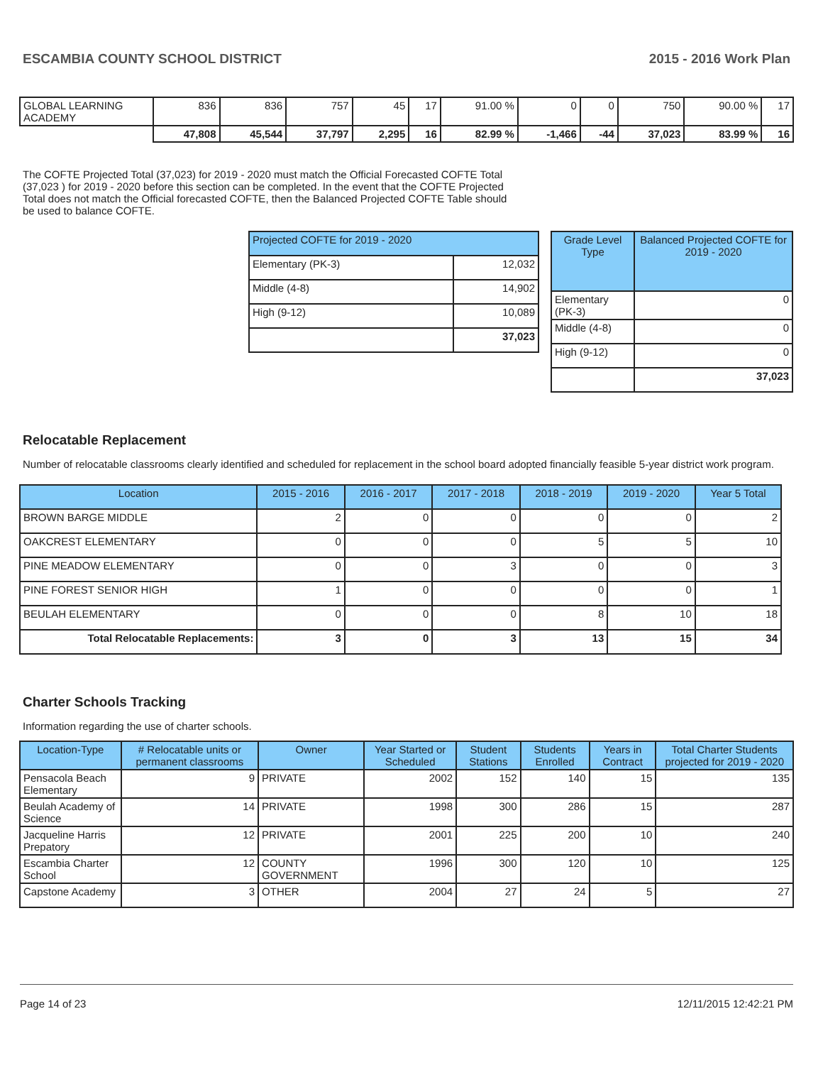ESCAMBIA COUNTY SCHOOL DISTRICT 2015 - 2016 Work Plan
| GLOBAL LEARNING ACADEMY | 836 | 836 | 757 | 45 | 17 | 91.00 % | 0 | 0 | 750 | 90.00 % | 17 |
| | 47,808 | 45,544 | 37,797 | 2,295 | 16 | 82.99 % | -1,466 | -44 | 37,023 | 83.99 % | 16 |
The COFTE Projected Total (37,023) for 2019 - 2020 must match the Official Forecasted COFTE Total (37,023 ) for 2019 - 2020 before this section can be completed. In the event that the COFTE Projected Total does not match the Official forecasted COFTE, then the Balanced Projected COFTE Table should be used to balance COFTE.
| Projected COFTE for 2019 - 2020 | |
| --- | --- |
| Elementary (PK-3) | 12,032 |
| Middle (4-8) | 14,902 |
| High (9-12) | 10,089 |
| | 37,023 |
| Grade Level Type | Balanced Projected COFTE for 2019 - 2020 |
| --- | --- |
| Elementary (PK-3) | 0 |
| Middle (4-8) | 0 |
| High (9-12) | 0 |
| | 37,023 |
Relocatable Replacement
Number of relocatable classrooms clearly identified and scheduled for replacement in the school board adopted financially feasible 5-year district work program.
| Location | 2015 - 2016 | 2016 - 2017 | 2017 - 2018 | 2018 - 2019 | 2019 - 2020 | Year 5 Total |
| --- | --- | --- | --- | --- | --- | --- |
| BROWN BARGE MIDDLE | 2 | 0 | 0 | 0 | 0 | 2 |
| OAKCREST ELEMENTARY | 0 | 0 | 0 | 5 | 5 | 10 |
| PINE MEADOW ELEMENTARY | 0 | 0 | 3 | 0 | 0 | 3 |
| PINE FOREST SENIOR HIGH | 1 | 0 | 0 | 0 | 0 | 1 |
| BEULAH ELEMENTARY | 0 | 0 | 0 | 8 | 10 | 18 |
| Total Relocatable Replacements: | 3 | 0 | 3 | 13 | 15 | 34 |
Charter Schools Tracking
Information regarding the use of charter schools.
| Location-Type | # Relocatable units or permanent classrooms | Owner | Year Started or Scheduled | Student Stations | Students Enrolled | Years in Contract | Total Charter Students projected for 2019 - 2020 |
| --- | --- | --- | --- | --- | --- | --- | --- |
| Pensacola Beach Elementary | 9 | PRIVATE | 2002 | 152 | 140 | 15 | 135 |
| Beulah Academy of Science | 14 | PRIVATE | 1998 | 300 | 286 | 15 | 287 |
| Jacqueline Harris Prepatory | 12 | PRIVATE | 2001 | 225 | 200 | 10 | 240 |
| Escambia Charter School | 12 | COUNTY GOVERNMENT | 1996 | 300 | 120 | 10 | 125 |
| Capstone Academy | 3 | OTHER | 2004 | 27 | 24 | 5 | 27 |
Page 14 of 23 12/11/2015 12:42:21 PM